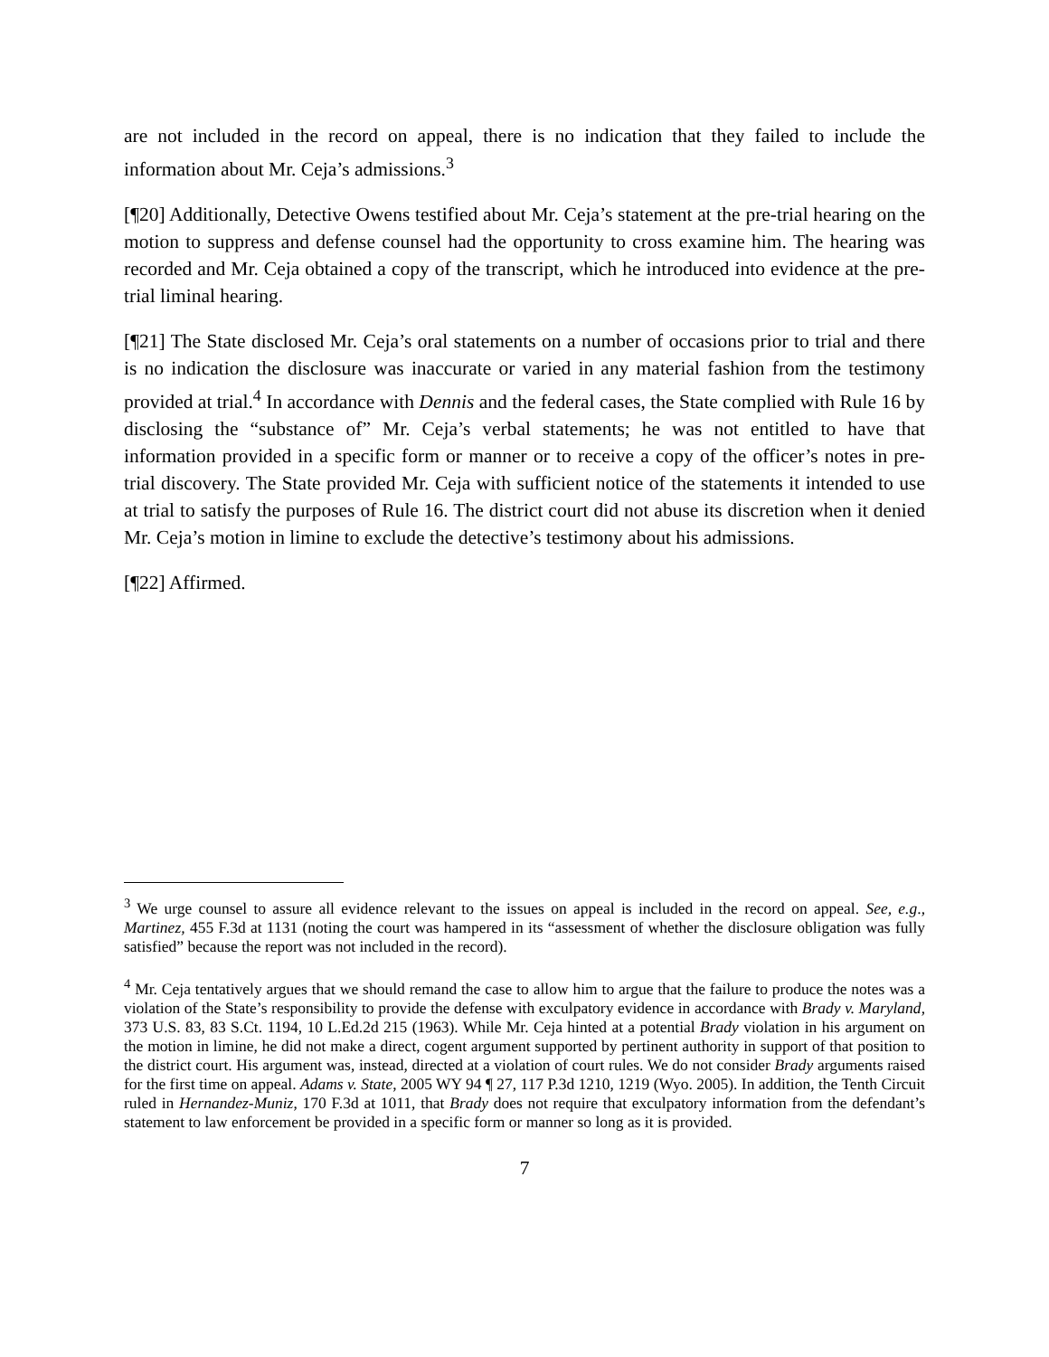are not included in the record on appeal, there is no indication that they failed to include the information about Mr. Ceja’s admissions.<sup>3</sup>
[¶20] Additionally, Detective Owens testified about Mr. Ceja’s statement at the pre-trial hearing on the motion to suppress and defense counsel had the opportunity to cross examine him. The hearing was recorded and Mr. Ceja obtained a copy of the transcript, which he introduced into evidence at the pre-trial liminal hearing.
[¶21] The State disclosed Mr. Ceja’s oral statements on a number of occasions prior to trial and there is no indication the disclosure was inaccurate or varied in any material fashion from the testimony provided at trial.<sup>4</sup> In accordance with Dennis and the federal cases, the State complied with Rule 16 by disclosing the “substance of” Mr. Ceja’s verbal statements; he was not entitled to have that information provided in a specific form or manner or to receive a copy of the officer’s notes in pre-trial discovery. The State provided Mr. Ceja with sufficient notice of the statements it intended to use at trial to satisfy the purposes of Rule 16. The district court did not abuse its discretion when it denied Mr. Ceja’s motion in limine to exclude the detective’s testimony about his admissions.
[¶22] Affirmed.
<sup>3</sup> We urge counsel to assure all evidence relevant to the issues on appeal is included in the record on appeal. See, e.g., Martinez, 455 F.3d at 1131 (noting the court was hampered in its “assessment of whether the disclosure obligation was fully satisfied” because the report was not included in the record).
<sup>4</sup> Mr. Ceja tentatively argues that we should remand the case to allow him to argue that the failure to produce the notes was a violation of the State’s responsibility to provide the defense with exculpatory evidence in accordance with Brady v. Maryland, 373 U.S. 83, 83 S.Ct. 1194, 10 L.Ed.2d 215 (1963). While Mr. Ceja hinted at a potential Brady violation in his argument on the motion in limine, he did not make a direct, cogent argument supported by pertinent authority in support of that position to the district court. His argument was, instead, directed at a violation of court rules. We do not consider Brady arguments raised for the first time on appeal. Adams v. State, 2005 WY 94 ¶ 27, 117 P.3d 1210, 1219 (Wyo. 2005). In addition, the Tenth Circuit ruled in Hernandez-Muniz, 170 F.3d at 1011, that Brady does not require that exculpatory information from the defendant’s statement to law enforcement be provided in a specific form or manner so long as it is provided.
7